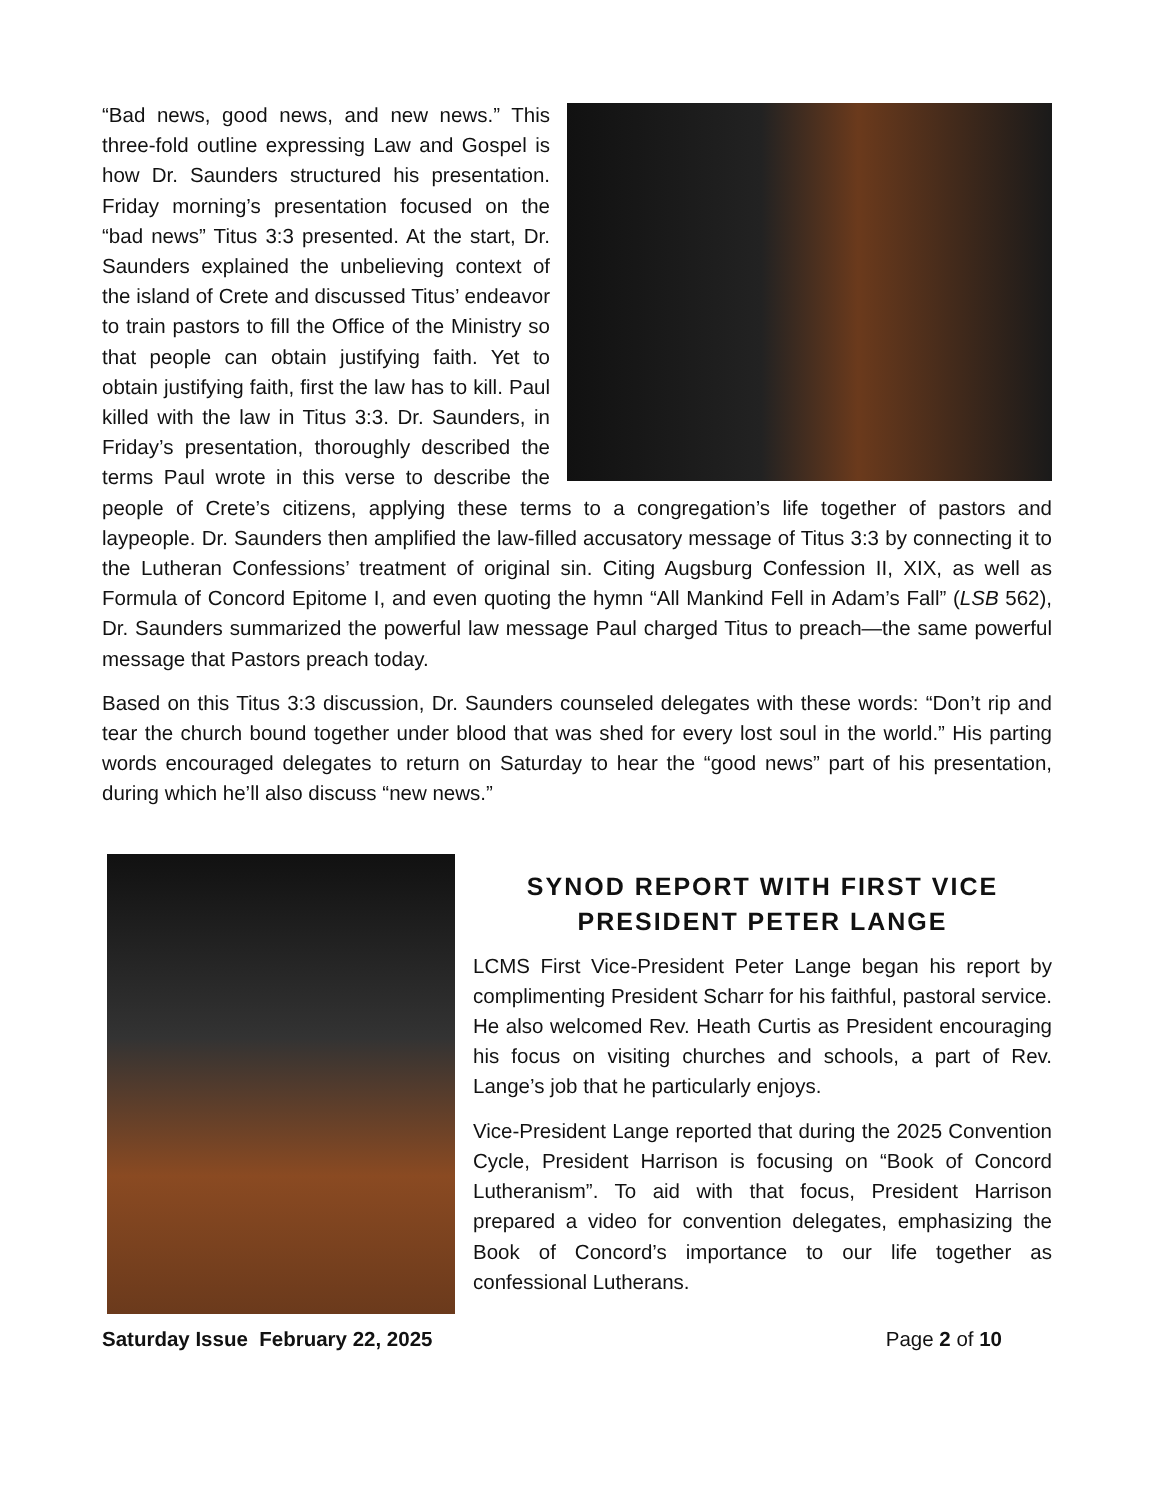“Bad news, good news, and new news.” This three-fold outline expressing Law and Gospel is how Dr. Saunders structured his presentation. Friday morning’s presentation focused on the “bad news” Titus 3:3 presented. At the start, Dr. Saunders explained the unbelieving context of the island of Crete and discussed Titus’ endeavor to train pastors to fill the Office of the Ministry so that people can obtain justifying faith. Yet to obtain justifying faith, first the law has to kill. Paul killed with the law in Titus 3:3. Dr. Saunders, in Friday’s presentation, thoroughly described the terms Paul wrote in this verse to describe the people of Crete’s citizens, applying these terms to a congregation’s life together of pastors and laypeople. Dr. Saunders then amplified the law-filled accusatory message of Titus 3:3 by connecting it to the Lutheran Confessions’ treatment of original sin. Citing Augsburg Confession II, XIX, as well as Formula of Concord Epitome I, and even quoting the hymn “All Mankind Fell in Adam’s Fall” (LSB 562), Dr. Saunders summarized the powerful law message Paul charged Titus to preach—the same powerful message that Pastors preach today.
Based on this Titus 3:3 discussion, Dr. Saunders counseled delegates with these words: “Don’t rip and tear the church bound together under blood that was shed for every lost soul in the world.” His parting words encouraged delegates to return on Saturday to hear the “good news” part of his presentation, during which he’ll also discuss “new news.”
SYNOD REPORT WITH FIRST VICE PRESIDENT PETER LANGE
LCMS First Vice-President Peter Lange began his report by complimenting President Scharr for his faithful, pastoral service. He also welcomed Rev. Heath Curtis as President encouraging his focus on visiting churches and schools, a part of Rev. Lange’s job that he particularly enjoys.
Vice-President Lange reported that during the 2025 Convention Cycle, President Harrison is focusing on “Book of Concord Lutheranism”. To aid with that focus, President Harrison prepared a video for convention delegates, emphasizing the Book of Concord’s importance to our life together as confessional Lutherans.
Saturday Issue February 22, 2025 Page 2 of 10